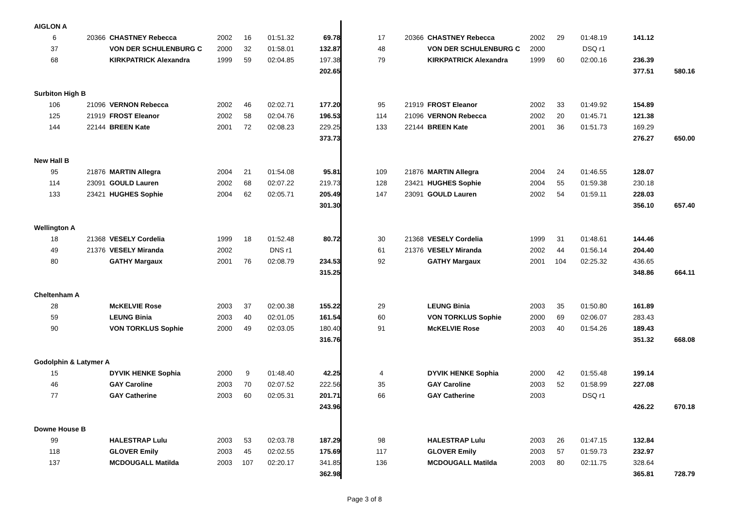| AIGLON A | | | | | | | | | | | | | | | |
| 6 | 20366 | CHASTNEY Rebecca | 2002 | 16 | 01:51.32 | 69.78 | | 17 | 20366 | CHASTNEY Rebecca | 2002 | 29 | 01:48.19 | 141.12 | |
| 37 | | VON DER SCHULENBURG C | 2000 | 32 | 01:58.01 | 132.87 | | 48 | | VON DER SCHULENBURG C | 2000 | | DSQ r1 | | |
| 68 | | KIRKPATRICK Alexandra | 1999 | 59 | 02:04.85 | 197.38 | | 79 | | KIRKPATRICK Alexandra | 1999 | 60 | 02:00.16 | 236.39 | |
| | | | | | | 202.65 | | | | | | | | 377.51 | 580.16 |
| Surbiton High B | | | | | | | | | | | | | | | |
| 106 | 21096 | VERNON Rebecca | 2002 | 46 | 02:02.71 | 177.20 | | 95 | 21919 | FROST Eleanor | 2002 | 33 | 01:49.92 | 154.89 | |
| 125 | 21919 | FROST Eleanor | 2002 | 58 | 02:04.76 | 196.53 | | 114 | 21096 | VERNON Rebecca | 2002 | 20 | 01:45.71 | 121.38 | |
| 144 | 22144 | BREEN Kate | 2001 | 72 | 02:08.23 | 229.25 | | 133 | 22144 | BREEN Kate | 2001 | 36 | 01:51.73 | 169.29 | |
| | | | | | | 373.73 | | | | | | | | 276.27 | 650.00 |
| New Hall B | | | | | | | | | | | | | | | |
| 95 | 21876 | MARTIN Allegra | 2004 | 21 | 01:54.08 | 95.81 | | 109 | 21876 | MARTIN Allegra | 2004 | 24 | 01:46.55 | 128.07 | |
| 114 | 23091 | GOULD Lauren | 2002 | 68 | 02:07.22 | 219.73 | | 128 | 23421 | HUGHES Sophie | 2004 | 55 | 01:59.38 | 230.18 | |
| 133 | 23421 | HUGHES Sophie | 2004 | 62 | 02:05.71 | 205.49 | | 147 | 23091 | GOULD Lauren | 2002 | 54 | 01:59.11 | 228.03 | |
| | | | | | | 301.30 | | | | | | | | 356.10 | 657.40 |
| Wellington A | | | | | | | | | | | | | | | |
| 18 | 21368 | VESELY Cordelia | 1999 | 18 | 01:52.48 | 80.72 | | 30 | 21368 | VESELY Cordelia | 1999 | 31 | 01:48.61 | 144.46 | |
| 49 | 21376 | VESELY Miranda | 2002 | | DNS r1 | | | 61 | 21376 | VESELY Miranda | 2002 | 44 | 01:56.14 | 204.40 | |
| 80 | | GATHY Margaux | 2001 | 76 | 02:08.79 | 234.53 | | 92 | | GATHY Margaux | 2001 | 104 | 02:25.32 | 436.65 | |
| | | | | | | 315.25 | | | | | | | | 348.86 | 664.11 |
| Cheltenham A | | | | | | | | | | | | | | | |
| 28 | | McKELVIE Rose | 2003 | 37 | 02:00.38 | 155.22 | | 29 | | LEUNG Binia | 2003 | 35 | 01:50.80 | 161.89 | |
| 59 | | LEUNG Binia | 2003 | 40 | 02:01.05 | 161.54 | | 60 | | VON TORKLUS Sophie | 2000 | 69 | 02:06.07 | 283.43 | |
| 90 | | VON TORKLUS Sophie | 2000 | 49 | 02:03.05 | 180.40 | | 91 | | McKELVIE Rose | 2003 | 40 | 01:54.26 | 189.43 | |
| | | | | | | 316.76 | | | | | | | | 351.32 | 668.08 |
| Godolphin & Latymer A | | | | | | | | | | | | | | | |
| 15 | | DYVIK HENKE Sophia | 2000 | 9 | 01:48.40 | 42.25 | | 4 | | DYVIK HENKE Sophia | 2000 | 42 | 01:55.48 | 199.14 | |
| 46 | | GAY Caroline | 2003 | 70 | 02:07.52 | 222.56 | | 35 | | GAY Caroline | 2003 | 52 | 01:58.99 | 227.08 | |
| 77 | | GAY Catherine | 2003 | 60 | 02:05.31 | 201.71 | | 66 | | GAY Catherine | 2003 | | DSQ r1 | | |
| | | | | | | 243.96 | | | | | | | | 426.22 | 670.18 |
| Downe House B | | | | | | | | | | | | | | | |
| 99 | | HALESTRAP Lulu | 2003 | 53 | 02:03.78 | 187.29 | | 98 | | HALESTRAP Lulu | 2003 | 26 | 01:47.15 | 132.84 | |
| 118 | | GLOVER Emily | 2003 | 45 | 02:02.55 | 175.69 | | 117 | | GLOVER Emily | 2003 | 57 | 01:59.73 | 232.97 | |
| 137 | | MCDOUGALL Matilda | 2003 | 107 | 02:20.17 | 341.85 | | 136 | | MCDOUGALL Matilda | 2003 | 80 | 02:11.75 | 328.64 | |
| | | | | | | 362.98 | | | | | | | | 365.81 | 728.79 |
Page 3 of 8